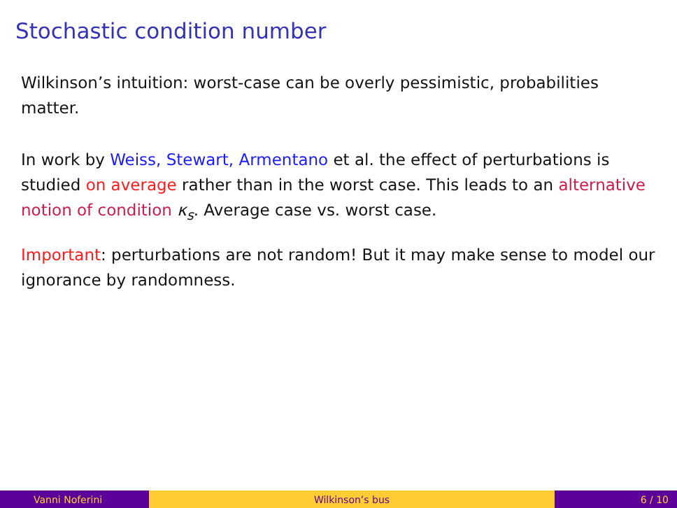Stochastic condition number
Wilkinson’s intuition: worst-case can be overly pessimistic, probabilities matter.
In work by Weiss, Stewart, Armentano et al. the effect of perturbations is studied on average rather than in the worst case. This leads to an alternative notion of condition κ<sub>s</sub>. Average case vs. worst case.
Important: perturbations are not random! But it may make sense to model our ignorance by randomness.
Vanni Noferini Wilkinson’s bus 6 / 10